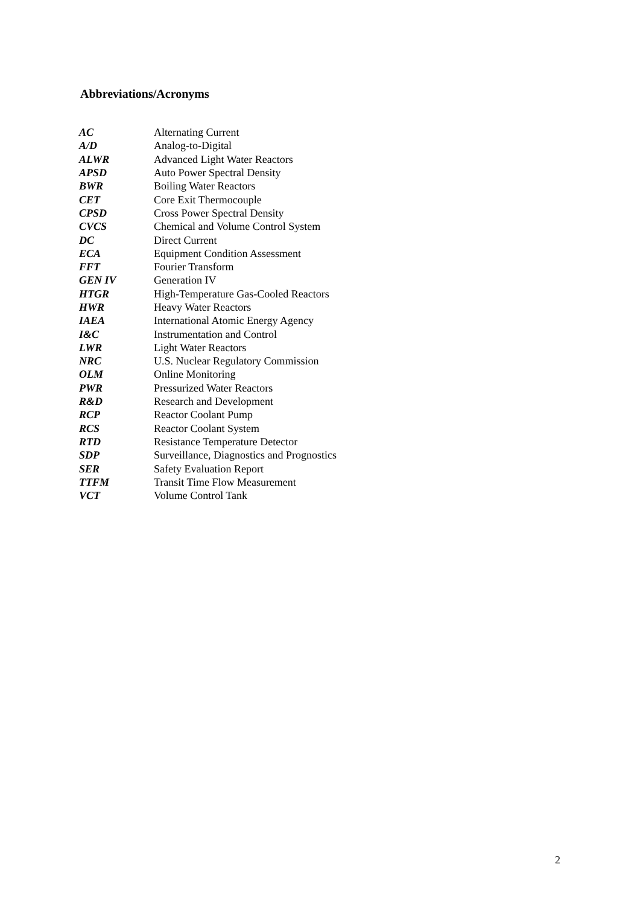Abbreviations/Acronyms
| AC | Alternating Current |
| A/D | Analog-to-Digital |
| ALWR | Advanced Light Water Reactors |
| APSD | Auto Power Spectral Density |
| BWR | Boiling Water Reactors |
| CET | Core Exit Thermocouple |
| CPSD | Cross Power Spectral Density |
| CVCS | Chemical and Volume Control System |
| DC | Direct Current |
| ECA | Equipment Condition Assessment |
| FFT | Fourier Transform |
| GEN IV | Generation IV |
| HTGR | High-Temperature Gas-Cooled Reactors |
| HWR | Heavy Water Reactors |
| IAEA | International Atomic Energy Agency |
| I&C | Instrumentation and Control |
| LWR | Light Water Reactors |
| NRC | U.S. Nuclear Regulatory Commission |
| OLM | Online Monitoring |
| PWR | Pressurized Water Reactors |
| R&D | Research and Development |
| RCP | Reactor Coolant Pump |
| RCS | Reactor Coolant System |
| RTD | Resistance Temperature Detector |
| SDP | Surveillance, Diagnostics and Prognostics |
| SER | Safety Evaluation Report |
| TTFM | Transit Time Flow Measurement |
| VCT | Volume Control Tank |
2